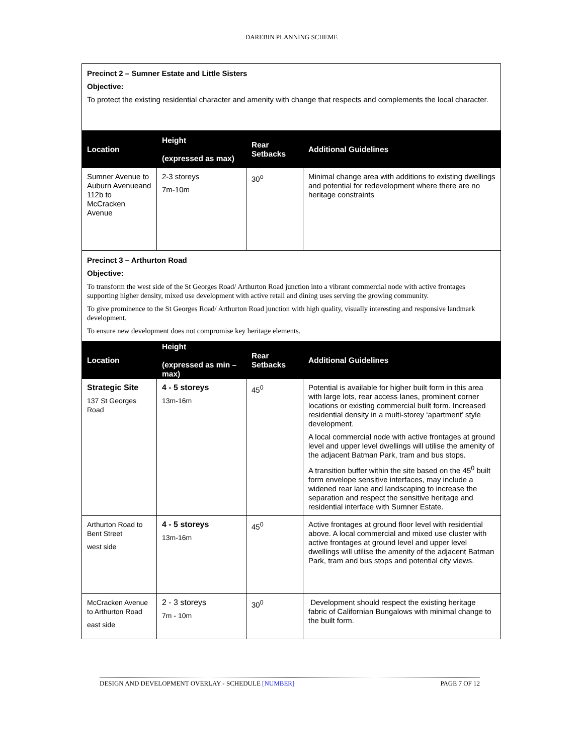DAREBIN PLANNING SCHEME
| Precinct 2 – Sumner Estate and Little Sisters Objective: To protect the existing residential character and amenity with change that respects and complements the local character. | | | |
| Location | Height (expressed as max) | Rear Setbacks | Additional Guidelines |
| Sumner Avenue to Auburn Avenueand 112b to McCracken Avenue | 2-3 storeys 7m-10m | 30<sup>o</sup> | Minimal change area with additions to existing dwellings and potential for redevelopment where there are no heritage constraints |
| Precinct 3 – Arthurton Road Objective: To transform the west side of the St Georges Road/ Arthurton Road junction into a vibrant commercial node with active frontages supporting higher density, mixed use development with active retail and dining uses serving the growing community. To give prominence to the St Georges Road/ Arthurton Road junction with high quality, visually interesting and responsive landmark development. To ensure new development does not compromise key heritage elements. | | | |
| Location | Height (expressed as min – max) | Rear Setbacks | Additional Guidelines |
| Strategic Site 137 St Georges Road | 4 - 5 storeys 13m-16m | 45<sup>0</sup> | Potential is available for higher built form in this area with large lots, rear access lanes, prominent corner locations or existing commercial built form. Increased residential density in a multi-storey ‘apartment’ style development. A local commercial node with active frontages at ground level and upper level dwellings will utilise the amenity of the adjacent Batman Park, tram and bus stops. A transition buffer within the site based on the 45<sup>0</sup> built form envelope sensitive interfaces, may include a widened rear lane and landscaping to increase the separation and respect the sensitive heritage and residential interface with Sumner Estate. |
| Arthurton Road to Bent Street west side | 4 - 5 storeys 13m-16m | 45<sup>0</sup> | Active frontages at ground floor level with residential above. A local commercial and mixed use cluster with active frontages at ground level and upper level dwellings will utilise the amenity of the adjacent Batman Park, tram and bus stops and potential city views. |
| McCracken Avenue to Arthurton Road east side | 2 - 3 storeys 7m - 10m | 30<sup>0</sup> | Development should respect the existing heritage fabric of Californian Bungalows with minimal change to the built form. |
DESIGN AND DEVELOPMENT OVERLAY - SCHEDULE [NUMBER] PAGE 7 OF 12